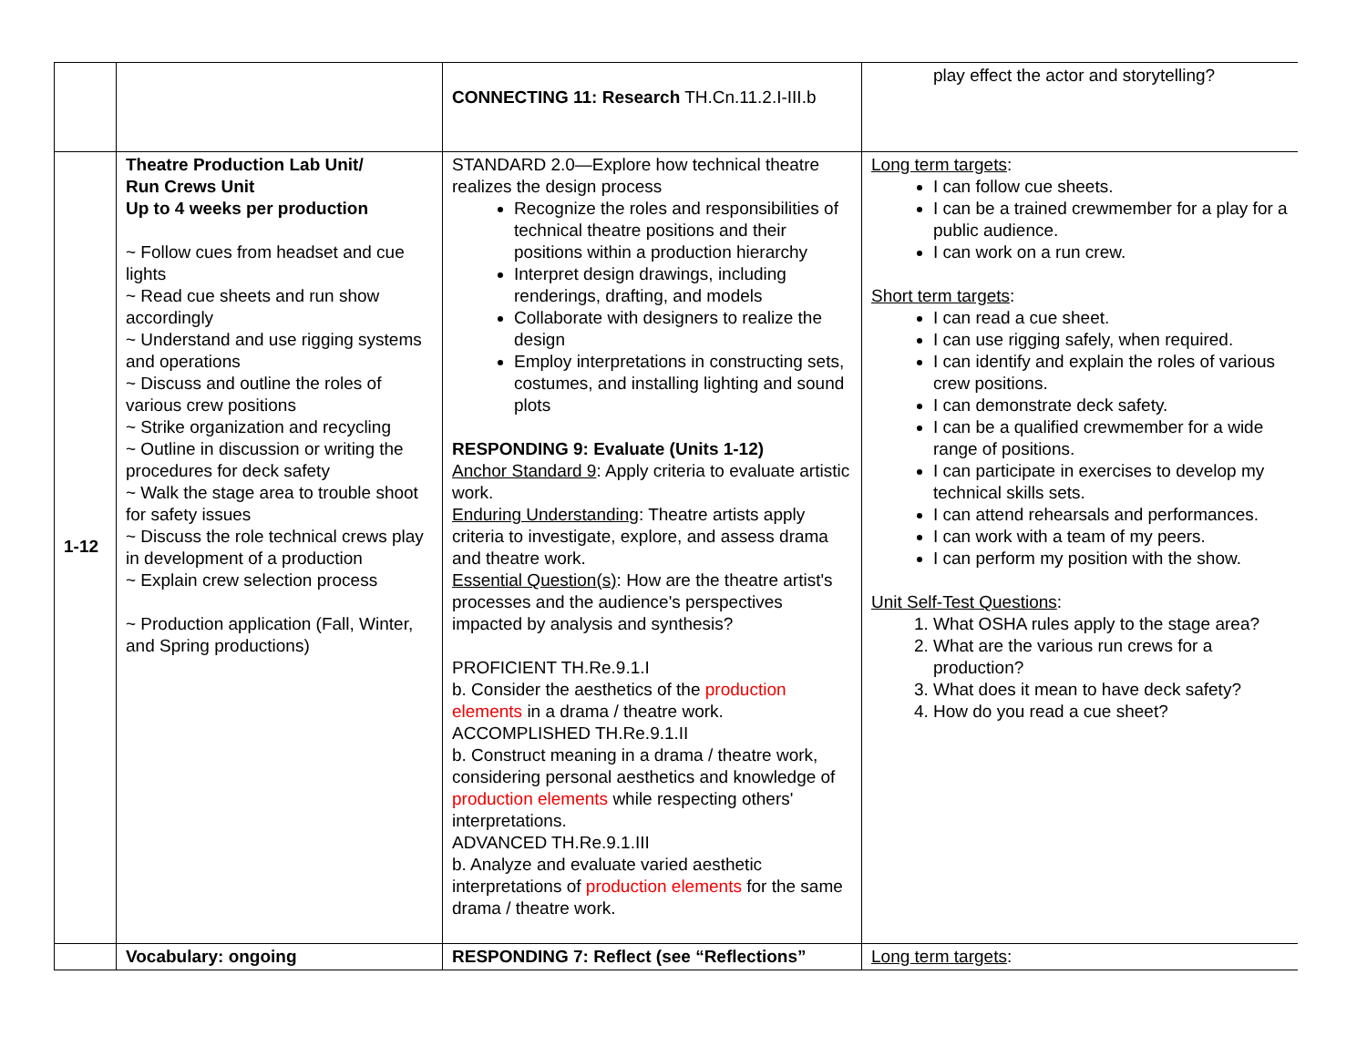| | | CONNECTING 11: Research TH.Cn.11.2.I-III.b | play effect the actor and storytelling? |
| 1-12 | Theatre Production Lab Unit/ Run Crews Unit Up to 4 weeks per production ~ Follow cues from headset and cue lights ~ Read cue sheets and run show accordingly ~ Understand and use rigging systems and operations ~ Discuss and outline the roles of various crew positions ~ Strike organization and recycling ~ Outline in discussion or writing the procedures for deck safety ~ Walk the stage area to trouble shoot for safety issues ~ Discuss the role technical crews play in development of a production ~ Explain crew selection process ~ Production application (Fall, Winter, and Spring productions) | STANDARD 2.0—Explore how technical theatre realizes the design process Recognize the roles and responsibilities of technical theatre positions and their positions within a production hierarchy Interpret design drawings, including renderings, drafting, and models Collaborate with designers to realize the design Employ interpretations in constructing sets, costumes, and installing lighting and sound plots RESPONDING 9: Evaluate (Units 1-12) Anchor Standard 9 : Apply criteria to evaluate artistic work. Enduring Understanding : Theatre artists apply criteria to investigate, explore, and assess drama and theatre work. Essential Question(s) : How are the theatre artist's processes and the audience's perspectives impacted by analysis and synthesis? PROFICIENT TH.Re.9.1.I b. Consider the aesthetics of the production elements in a drama / theatre work. ACCOMPLISHED TH.Re.9.1.II b. Construct meaning in a drama / theatre work, considering personal aesthetics and knowledge of production elements while respecting others' interpretations. ADVANCED TH.Re.9.1.III b. Analyze and evaluate varied aesthetic interpretations of production elements for the same drama / theatre work. | Long term targets : I can follow cue sheets. I can be a trained crewmember for a play for a public audience. I can work on a run crew. Short term targets : I can read a cue sheet. I can use rigging safely, when required. I can identify and explain the roles of various crew positions. I can demonstrate deck safety. I can be a qualified crewmember for a wide range of positions. I can participate in exercises to develop my technical skills sets. I can attend rehearsals and performances. I can work with a team of my peers. I can perform my position with the show. Unit Self-Test Questions : 1. What OSHA rules apply to the stage area? 2. What are the various run crews for a production? 3. What does it mean to have deck safety? 4. How do you read a cue sheet? |
| | Vocabulary: ongoing | RESPONDING 7: Reflect (see “Reflections” | Long term targets : |